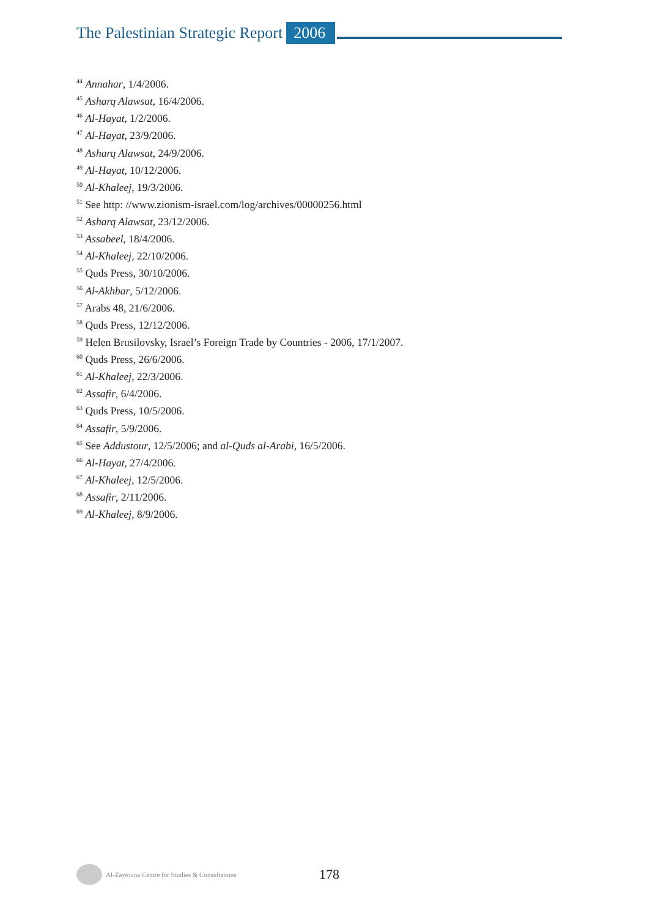The Palestinian Strategic Report 2006
<sup>44</sup> Annahar, 1/4/2006.
<sup>45</sup> Asharq Alawsat, 16/4/2006.
<sup>46</sup> Al-Hayat, 1/2/2006.
<sup>47</sup> Al-Hayat, 23/9/2006.
<sup>48</sup> Asharq Alawsat, 24/9/2006.
<sup>49</sup> Al-Hayat, 10/12/2006.
<sup>50</sup> Al-Khaleej, 19/3/2006.
<sup>51</sup> See http: //www.zionism-israel.com/log/archives/00000256.html
<sup>52</sup> Asharq Alawsat, 23/12/2006.
<sup>53</sup> Assabeel, 18/4/2006.
<sup>54</sup> Al-Khaleej, 22/10/2006.
<sup>55</sup> Quds Press, 30/10/2006.
<sup>56</sup> Al-Akhbar, 5/12/2006.
<sup>57</sup> Arabs 48, 21/6/2006.
<sup>58</sup> Quds Press, 12/12/2006.
<sup>59</sup> Helen Brusilovsky, Israel’s Foreign Trade by Countries - 2006, 17/1/2007.
<sup>60</sup> Quds Press, 26/6/2006.
<sup>61</sup> Al-Khaleej, 22/3/2006.
<sup>62</sup> Assafir, 6/4/2006.
<sup>63</sup> Quds Press, 10/5/2006.
<sup>64</sup> Assafir, 5/9/2006.
<sup>65</sup> See Addustour, 12/5/2006; and al-Quds al-Arabi, 16/5/2006.
<sup>66</sup> Al-Hayat, 27/4/2006.
<sup>67</sup> Al-Khaleej, 12/5/2006.
<sup>68</sup> Assafir, 2/11/2006.
<sup>69</sup> Al-Khaleej, 8/9/2006.
Al-Zaytouna Centre for Studies & Consultations 178